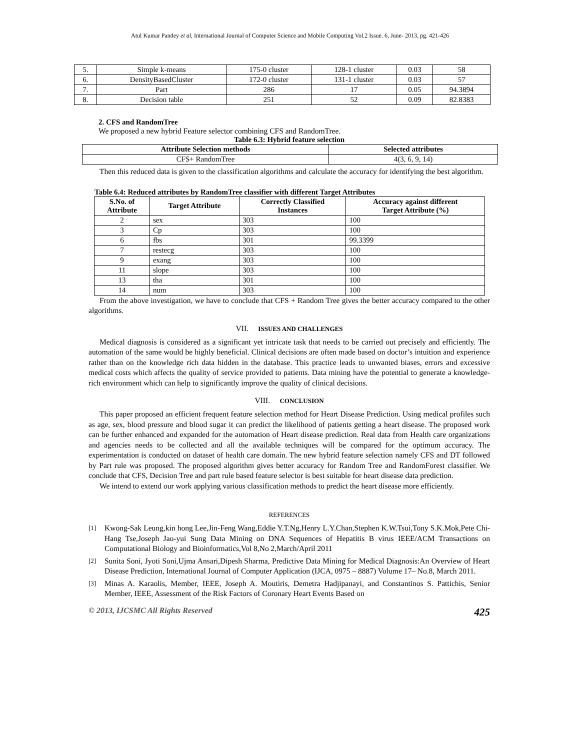Atul Kumar Pandey et al, International Journal of Computer Science and Mobile Computing Vol.2 Issue. 6, June- 2013, pg. 421-426
| 5. | Simple k-means | 175-0 cluster | 128-1 cluster | 0.03 | 58 |
| 6. | DensityBasedCluster | 172-0 cluster | 131-1 cluster | 0.03 | 57 |
| 7. | Part | 286 | 17 | 0.05 | 94.3894 |
| 8. | Decision table | 251 | 52 | 0.09 | 82.8383 |
2. CFS and RandomTree
We proposed a new hybrid Feature selector combining CFS and RandomTree.
Table 6.3: Hybrid feature selection
| Attribute Selection methods | Selected attributes |
| --- | --- |
| CFS+ RandomTree | 4(3, 6, 9, 14) |
Then this reduced data is given to the classification algorithms and calculate the accuracy for identifying the best algorithm.
Table 6.4: Reduced attributes by RandomTree classifier with different Target Attributes
| S.No. of Attribute | Target Attribute | Correctly Classified Instances | Accuracy against different Target Attribute (%) |
| --- | --- | --- | --- |
| 2 | sex | 303 | 100 |
| 3 | Cp | 303 | 100 |
| 6 | fbs | 301 | 99.3399 |
| 7 | restecg | 303 | 100 |
| 9 | exang | 303 | 100 |
| 11 | slope | 303 | 100 |
| 13 | tha | 301 | 100 |
| 14 | num | 303 | 100 |
From the above investigation, we have to conclude that CFS + Random Tree gives the better accuracy compared to the other algorithms.
VII. ISSUES AND CHALLENGES
Medical diagnosis is considered as a significant yet intricate task that needs to be carried out precisely and efficiently. The automation of the same would be highly beneficial. Clinical decisions are often made based on doctor’s intuition and experience rather than on the knowledge rich data hidden in the database. This practice leads to unwanted biases, errors and excessive medical costs which affects the quality of service provided to patients. Data mining have the potential to generate a knowledge-rich environment which can help to significantly improve the quality of clinical decisions.
VIII. CONCLUSION
This paper proposed an efficient frequent feature selection method for Heart Disease Prediction. Using medical profiles such as age, sex, blood pressure and blood sugar it can predict the likelihood of patients getting a heart disease. The proposed work can be further enhanced and expanded for the automation of Heart disease prediction. Real data from Health care organizations and agencies needs to be collected and all the available techniques will be compared for the optimum accuracy. The experimentation is conducted on dataset of health care domain. The new hybrid feature selection namely CFS and DT followed by Part rule was proposed. The proposed algorithm gives better accuracy for Random Tree and RandomForest classifier. We conclude that CFS, Decision Tree and part rule based feature selector is best suitable for heart disease data prediction.
We intend to extend our work applying various classification methods to predict the heart disease more efficiently.
REFERENCES
[1] Kwong-Sak Leung,kin hong Lee,Jin-Feng Wang,Eddie Y.T.Ng,Henry L.Y.Chan,Stephen K.W.Tsui,Tony S.K.Mok,Pete Chi-Hang Tse,Joseph Jao-yui Sung Data Mining on DNA Sequences of Hepatitis B virus IEEE/ACM Transactions on Computational Biology and Bioinformatics,Vol 8,No 2,March/April 2011
[2] Sunita Soni, Jyoti Soni,Ujma Ansari,Dipesh Sharma, Predictive Data Mining for Medical Diagnosis:An Overview of Heart Disease Prediction, International Journal of Computer Application (IJCA, 0975 – 8887) Volume 17– No.8, March 2011.
[3] Minas A. Karaolis, Member, IEEE, Joseph A. Moutiris, Demetra Hadjipanayi, and Constantinos S. Pattichis, Senior Member, IEEE, Assessment of the Risk Factors of Coronary Heart Events Based on
© 2013, IJCSMC All Rights Reserved 425